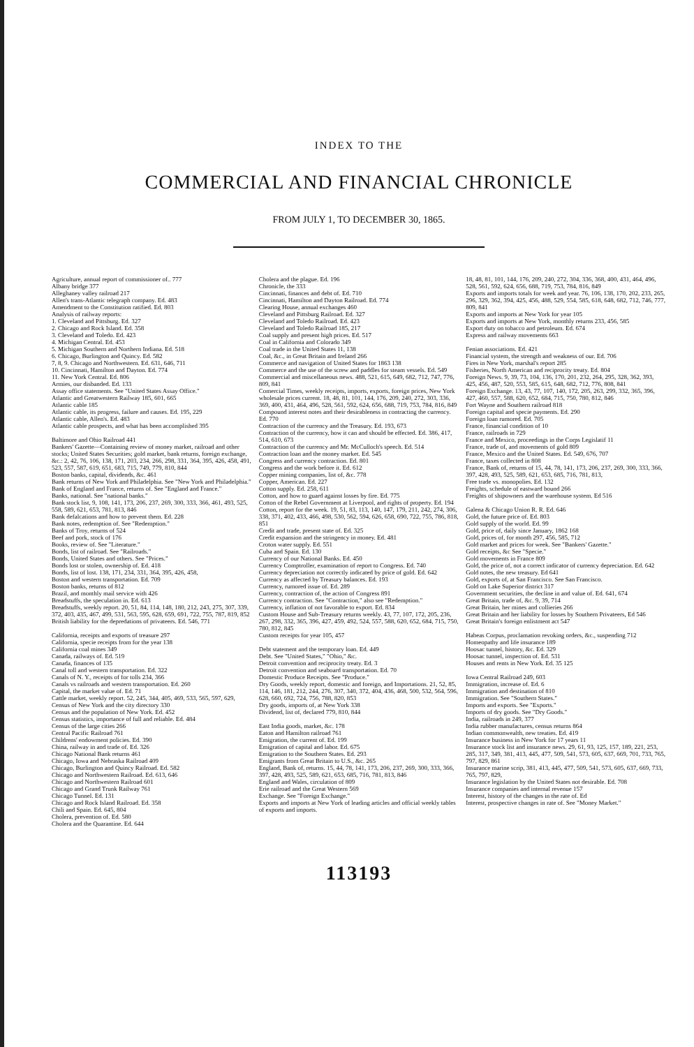INDEX TO THE
COMMERCIAL AND FINANCIAL CHRONICLE
FROM JULY 1, TO DECEMBER 30, 1865.
Agriculture, annual report of commissioner of.. 777
Albany bridge 377
Alleghaney valley railroad 217
Allen's trans-Atlantic telegraph company. Ed. 483
Amendment to the Constitution ratified. Ed. 803
Analysis of railway reports:
1. Cleveland and Pittsburg. Ed. 327
2. Chicago and Rock Island. Ed. 358
3. Cleveland and Toledo. Ed. 423
4. Michigan Central. Ed. 453
5. Michigan Southern and Northern Indiana. Ed. 518
6. Chicago, Burlington and Quincy. Ed. 582
7, 8, 9. Chicago and Northwestern. Ed. 631, 646, 711
10. Cincinnati, Hamilton and Dayton. Ed. 774
11. New York Central. Ed. 806
Armies, our disbanded. Ed. 133
Assay office statements. See "United States Assay Office."
Atlantic and Greatwestern Railway 185, 601, 665
Atlantic cable 185
Atlantic cable, its progress, failure and causes. Ed. 195, 229
Atlantic cable, Allen's. Ed. 483
Atlantic cable prospects, and what has been accomplished 395
Baltimore and Ohio Railroad 441
Bankers' Gazette—Containing review of money market, railroad and other stocks; United States Securities; gold market, bank returns, foreign exchange, &c.: 2, 42, 76, 106, 138, 171, 203, 234, 266, 298, 331, 364, 395, 426, 458, 491, 523, 557, 587, 619, 651, 683, 715, 749, 779, 810, 844
Boston banks, capital, dividends, &c. 461
Bank returns of New York and Philadelphia. See "New York and Philadelphia."
Bank of England and France, returns of. See "England and France."
Banks, national. See "national banks."
Bank stock list, 9, 108, 141, 173, 206, 237, 269, 300, 333, 366, 461, 493, 525, 558, 589, 621, 653, 781, 813, 846
Bank defalcations and how to prevent them. Ed. 228
Bank notes, redemption of. See "Redemption."
Banks of Troy, returns of 524
Beef and pork, stock of 176
Books, review of. See "Literature."
Bonds, list of railroad. See "Railroads."
Bonds, United States and others. See "Prices."
Bonds lost or stolen, ownership of. Ed. 418
Bonds, list of lost. 138, 171, 234, 331, 364, 395, 426, 458,
Boston and western transportation. Ed. 709
Boston banks, returns of 812
Brazil, and monthly mail service with 426
Breadstuffs, the speculation in. Ed. 613
Breadstuffs, weekly report. 20, 51, 84, 114, 148, 180, 212, 243, 275, 307, 339, 372, 403, 435, 467, 499, 531, 563, 595, 628, 659, 691, 722, 755, 787, 819, 852
British liability for the depredations of privateers. Ed. 546, 771
California, receipts and exports of treasure 297
California, specie receipts from for the year 138
California coal mines 349
Canada, railways of. Ed. 519
Canada, finances of 135
Canal toll and western transportation. Ed. 322
Canals of N. Y., receipts of for tolls 234, 366
Canals vs railroads and western transportation. Ed. 260
Capital, the market value of. Ed. 71
Cattle market, weekly report. 52, 245, 344, 405, 469, 533, 565, 597, 629,
Census of New York and the city directory 330
Census and the population of New York. Ed. 452
Census statistics, importance of full and reliable. Ed. 484
Census of the large cities 266
Central Pacific Railroad 761
Childrens' endowment policies. Ed. 390
China, railway in and trade of. Ed. 326
Chicago National Bank returns 461
Chicago, Iowa and Nebraska Railroad 409
Chicago, Burlington and Quincy Railroad. Ed. 582
Chicago and Northwestern Railroad. Ed. 613, 646
Chicago and Northwestern Railroad 601
Chicago and Grand Trunk Railway 761
Chicago Tunnel. Ed. 131
Chicago and Rock Island Railroad. Ed. 358
Chili and Spain. Ed. 645, 804
Cholera, prevention of. Ed. 580
Cholera and the Quarantine. Ed. 644
Cholera and the plague. Ed. 196
Chronicle, the 333
Cincinnati, finances and debt of. Ed. 710
Cincinnati, Hamilton and Dayton Railroad. Ed. 774
Clearing House, annual exchanges 460
Cleveland and Pittsburg Railroad. Ed. 327
Cleveland and Toledo Railroad. Ed. 423
Cleveland and Toledo Railroad 185, 217
Coal supply and present high prices. Ed. 517
Coal in California and Colorado 349
Coal trade in the United States 11, 138
Coal, &c., in Great Britain and Ireland 266
Commerce and navigation of United States for 1863 138
Commerce and the use of the screw and paddles for steam vessels. Ed. 549
Commercial and miscellaneous news. 488, 521, 615, 649, 682, 712, 747, 776, 809, 841
Comercial Times, weekly receipts, imports, exports, foreign prices, New York wholesale prices current. 18, 48, 81, 101, 144, 176, 209, 240, 272, 303, 336, 369, 400, 431, 464, 496, 528, 561, 592, 624, 656, 688, 719, 753, 784, 816, 849
Compound interest notes and their desirableness in contracting the currency. Ed. 770
Contraction of the currency and the Treasury. Ed. 193, 673
Contraction of the currency, how it can and should be effected. Ed. 386, 417, 514, 610, 673
Contraction of the currency and Mr. McCulloch's speech. Ed. 514
Contraction loan and the money market. Ed. 545
Congress and currency contraction. Ed. 801
Congress and the work before it. Ed. 612
Copper mining companies, list of, &c. 778
Copper, American. Ed. 227
Cotton supply. Ed. 258, 611
Cotton, and how to guard against losses by fire. Ed. 775
Cotton of the Rebel Government at Liverpool, and rights of property. Ed. 194
Cotton, report for the week. 19, 51, 83, 113, 140, 147, 179, 211, 242, 274, 306, 338, 371, 402, 433, 466, 498, 530, 562, 594, 626, 658, 690, 722, 755, 786, 818, 851
Credit and trade, present state of. Ed. 325
Credit expansion and the stringency in money. Ed. 481
Croton water supply. Ed. 551
Cuba and Spain. Ed. 130
Currency of our National Banks. Ed. 450
Currency Comptroller, examination of report to Congress. Ed. 740
Currency depreciation not correctly indicated by price of gold. Ed. 642
Currency as affected by Treasury balances. Ed. 193
Currency, rumored issue of. Ed. 289
Currency, contraction of, the action of Congress 891
Currency contraction. See "Contraction," also see "Redemption."
Currency, inflation of not favorable to export. Ed. 834
Custom House and Sub-Treasury returns weekly. 43, 77, 107, 172, 205, 236, 267, 298, 332, 365, 396, 427, 459, 492, 524, 557, 588, 620, 652, 684, 715, 750, 780, 812, 845
Custom receipts for year 105, 457
Debt statement and the temporary loan. Ed. 449
Debt. See "United States," "Ohio," &c.
Detroit convention and reciprocity treaty. Ed. 3
Detroit convention and seaboard transportation. Ed. 70
Domestic Produce Receipts. See "Produce."
Dry Goods, weekly report, domestic and foreign, and Importations. 21, 52, 85, 114, 146, 181, 212, 244, 276, 307, 340, 372, 404, 436, 468, 500, 532, 564, 596, 628, 660, 692, 724, 756, 788, 820, 853
Dry goods, imports of, at New York 338
Dividend, list of, declared 779, 810, 844
East India goods, market, &c. 178
Eaton and Hamilton railroad 761
Emigration, the current of. Ed. 199
Emigration of capital and labor. Ed. 675
Emigration to the Southern States. Ed. 293
Emigrants from Great Britain to U.S., &c. 265
England, Bank of, returns. 15, 44, 78, 141, 173, 206, 237, 269, 300, 333, 366, 397, 428, 493, 525, 589, 621, 653, 685, 716, 781, 813, 846
England and Wales, circulation of 809
Erie railroad and the Great Western 569
Exchange. See "Foreign Exchange."
Exports and imports at New York of leading articles and official weekly tables of exports and imports.
18, 48, 81, 101, 144, 176, 209, 240, 272, 304, 336, 368, 400, 431, 464, 496, 528, 561, 592, 624, 656, 688, 719, 753, 784, 816, 849
Exports and imports totals for week and year. 76, 106, 138, 170, 202, 233, 265, 296, 329, 362, 394, 425, 456, 488, 529, 554, 585, 618, 648, 682, 712, 746, 777, 809, 841
Exports and imports at New York for year 105
Exports and imports at New York, monthly returns 233, 456, 585
Export duty on tobacco and petroleum. Ed. 674
Express and railway movements 663
Fenian associations. Ed. 421
Financial system, the strength and weakness of our. Ed. 706
Fires in New York, marshal's report 285
Fisheries, North American and reciprocity treaty. Ed. 804
Foreign News. 9, 39, 73, 104, 136, 170, 201, 232, 264, 295, 328, 362, 393, 425, 456, 487, 520, 553, 585, 615, 648, 682, 712, 776, 808, 841
Foreign Exchange. 13, 43, 77, 107, 140, 172, 205, 263, 299, 332, 365, 396, 427, 460, 557, 588, 620, 652, 684, 715, 750, 780, 812, 846
Fort Wayne and Southern railroad 818
Foreign capital and specie payments. Ed. 290
Foreign loan rumored. Ed. 705
France, financial condition of 10
France, railroads in 729
France and Mexico, proceedings in the Corps Legislatif 11
France, trade of, and movements of gold 809
France, Mexico and the United States. Ed. 549, 676, 707
France, taxes collected in 808
France, Bank of, returns of 15, 44, 78, 141, 173, 206, 237, 269, 300, 333, 366, 397, 428, 493, 525, 589, 621, 653, 685, 716, 781, 813,
Free trade vs. monopolies. Ed. 132
Freights, schedule of eastward bound 266
Freights of shipowners and the warehouse system. Ed 516
Galena & Chicago Union R. R. Ed. 646
Gold, the future price of. Ed. 803
Gold supply of the world. Ed. 99
Gold, price of, daily since January, 1862 168
Gold, prices of, for month 297, 456, 585, 712
Gold market and prices for week. See "Bankers' Gazette."
Gold receipts, &c See "Specie."
Gold movements in France 809
Gold, the price of, not a correct indicator of currency depreciation. Ed. 642
Gold notes, the new treasury. Ed 641
Gold, exports of, at San Francisco. See San Francisco.
Gold on Lake Superior district 317
Government securities, the decline in and value of. Ed. 641, 674
Great Britain, trade of, &c. 9, 39, 714
Great Britain, her mines and collieries 266
Great Britain and her liability for losses by Southern Privateers, Ed 546
Great Britain's foreign enlistment act 547
Habeas Corpus, proclamation revoking orders, &c., suspending 712
Homeopathy and life insurance 189
Hoosac tunnel, history, &c. Ed. 329
Hoosac tunnel, inspection of. Ed. 531
Houses and rents in New York. Ed. 35 125
Iowa Central Railroad 249, 603
Immigration, increase of. Ed. 6
Immigration and destination of 810
Immigration. See "Southern States."
Imports and exports. See "Exports."
Imports of dry goods. See "Dry Goods."
India, railroads in 249, 377
India rubber manufactures, census returns 864
Indian commonwealth, new treaties. Ed. 419
Insurance business in New York for 17 years 11
Insurance stock list and insurance news. 29, 61, 93, 125, 157, 189, 221, 253, 285, 317, 349, 381, 413, 445, 477, 509, 541, 573, 605, 637, 669, 701, 733, 765, 797, 829, 861
Insurance marine scrip, 381, 413, 445, 477, 509, 541, 573, 605, 637, 669, 733, 765, 797, 829,
Insurance legislation by the United States not desirable. Ed. 708
Insurance companies and internal revenue 157
Interest, history of the changes in the rate of. Ed
Interest, prospective changes in rate of. See "Money Market."
113193